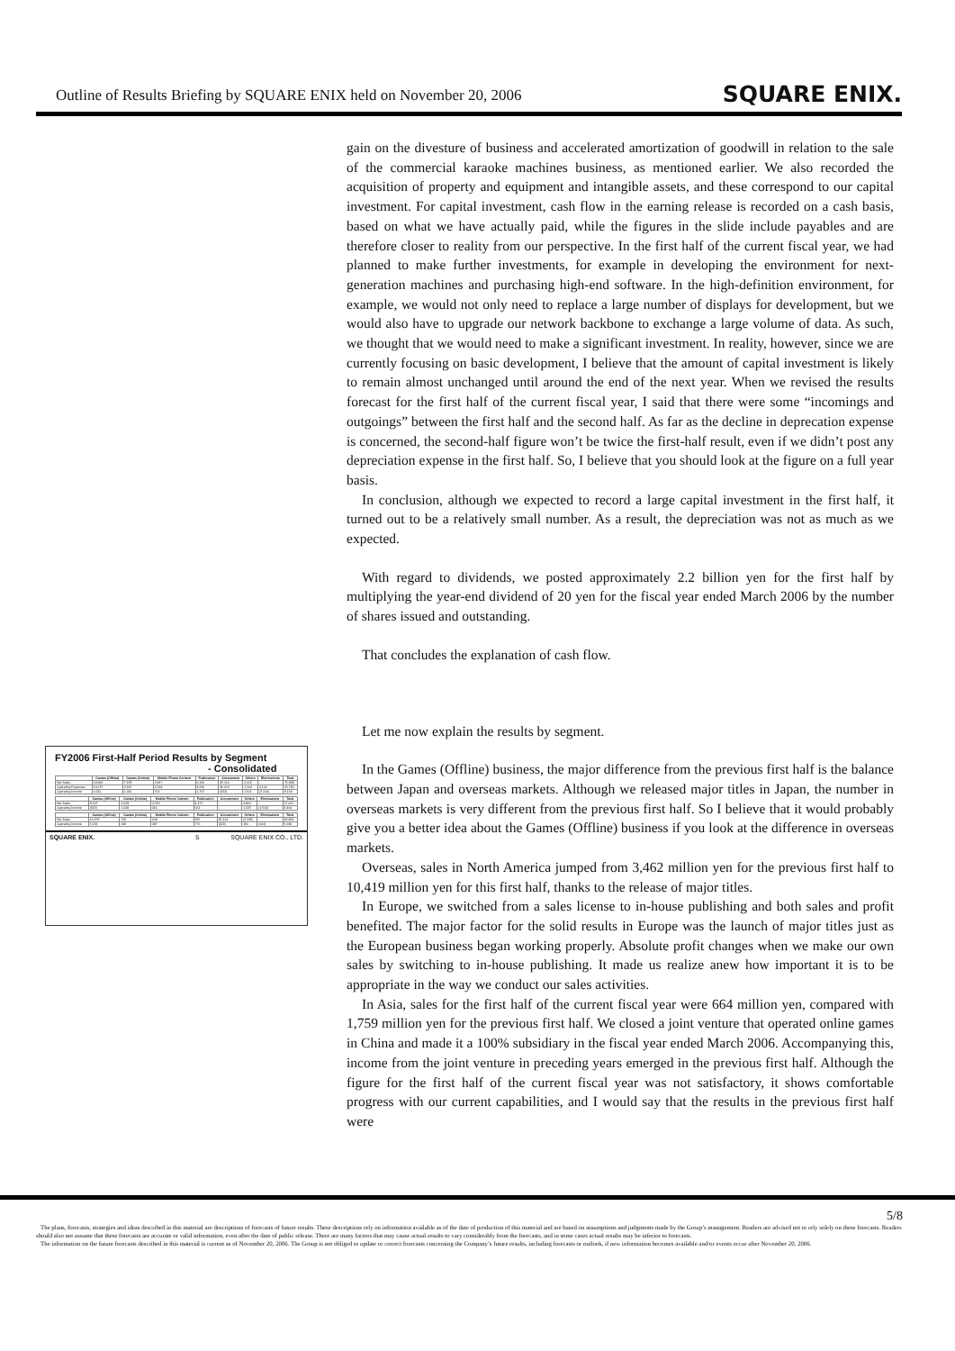Outline of Results Briefing by SQUARE ENIX held on November 20, 2006 SQUARE ENIX.
gain on the divesture of business and accelerated amortization of goodwill in relation to the sale of the commercial karaoke machines business, as mentioned earlier. We also recorded the acquisition of property and equipment and intangible assets, and these correspond to our capital investment. For capital investment, cash flow in the earning release is recorded on a cash basis, based on what we have actually paid, while the figures in the slide include payables and are therefore closer to reality from our perspective. In the first half of the current fiscal year, we had planned to make further investments, for example in developing the environment for next-generation machines and purchasing high-end software. In the high-definition environment, for example, we would not only need to replace a large number of displays for development, but we would also have to upgrade our network backbone to exchange a large volume of data. As such, we thought that we would need to make a significant investment. In reality, however, since we are currently focusing on basic development, I believe that the amount of capital investment is likely to remain almost unchanged until around the end of the next year. When we revised the results forecast for the first half of the current fiscal year, I said that there were some “incomings and outgoings” between the first half and the second half. As far as the decline in deprecation expense is concerned, the second-half figure won’t be twice the first-half result, even if we didn’t post any depreciation expense in the first half. So, I believe that you should look at the figure on a full year basis.
In conclusion, although we expected to record a large capital investment in the first half, it turned out to be a relatively small number. As a result, the depreciation was not as much as we expected.
With regard to dividends, we posted approximately 2.2 billion yen for the first half by multiplying the year-end dividend of 20 yen for the fiscal year ended March 2006 by the number of shares issued and outstanding.
That concludes the explanation of cash flow.
Let me now explain the results by segment.
In the Games (Offline) business, the major difference from the previous first half is the balance between Japan and overseas markets. Although we released major titles in Japan, the number in overseas markets is very different from the previous first half. So I believe that it would probably give you a better idea about the Games (Offline) business if you look at the difference in overseas markets.
Overseas, sales in North America jumped from 3,462 million yen for the previous first half to 10,419 million yen for this first half, thanks to the release of major titles.
In Europe, we switched from a sales license to in-house publishing and both sales and profit benefited. The major factor for the solid results in Europe was the launch of major titles just as the European business began working properly. Absolute profit changes when we make our own sales by switching to in-house publishing. It made us realize anew how important it is to be appropriate in the way we conduct our sales activities.
In Asia, sales for the first half of the current fiscal year were 664 million yen, compared with 1,759 million yen for the previous first half. We closed a joint venture that operated online games in China and made it a 100% subsidiary in the fiscal year ended March 2006. Accompanying this, income from the joint venture in preceding years emerged in the previous first half. Although the figure for the first half of the current fiscal year was not satisfactory, it shows comfortable progress with our current capabilities, and I would say that the results in the previous first half were
FY2006 First-Half Period Results by Segment
- Consolidated
| | Games (Offline) | Games (Online) | Mobile Phone Content | Publication | Amusement | Others | Eliminations | Total |
| --- | --- | --- | --- | --- | --- | --- | --- | --- |
| Net Sales | 18,996 | 7,878 | 2,847 | 6,426 | 35,114 | 2,615 | - | 75,989 |
| Operating Expenses | 14,675 | 4,567 | 2,234 | 3,650 | 36,412 | 1,104 | 2,106 | 65,780 |
| Operating Income | 4,311 | 1,311 | 703 | 1,767 | (323) | 1,511 | (2,106) | 9,169 |
| | Games (Offline) | Games (Online) | Mobile Phone Content | Publication | Amusement | Others | Eliminations | Total |
| --- | --- | --- | --- | --- | --- | --- | --- | --- |
| Net Sales | 8,607 | 1,029 | 2,215 | 4,471 | - | 4,860 | - | 27,061 |
| Operating Income | (822) | 1,028 | 316 | 661 | - | 1,325 | (1,562) | 3,464 |
| | Games (Offline) | Games (Online) | Mobile Phone Content | Publication | Amusement | Others | Eliminations | Total |
| --- | --- | --- | --- | --- | --- | --- | --- | --- |
| Net Sales | 10,678 | 765 | 608 | 955 | 35,114 | (2,245) | - | 48,868 |
| Operating Income | 5,153 | 683 | 387 | 776 | (323) | 181 | (164) | 5,696 |
SQUARE ENIX. 5 SQUARE ENIX CO., LTD.
5/8
The plans, forecasts, strategies and ideas described in this material are descriptions of forecasts of future results. These descriptions rely on information available as of the date of production of this material and are based on assumptions and judgments made by the Group’s management. Readers are advised not to rely solely on these forecasts. Readers should also not assume that these forecasts are accurate or valid information, even after the date of public release. There are many factors that may cause actual results to vary considerably from the forecasts, and in some cases actual results may be inferior to forecasts.
The information on the future forecasts described in this material is current as of November 20, 2006. The Group is not obliged to update or correct forecasts concerning the Company’s future results, including forecasts or outlook, if new information becomes available and/or events occur after November 20, 2006.